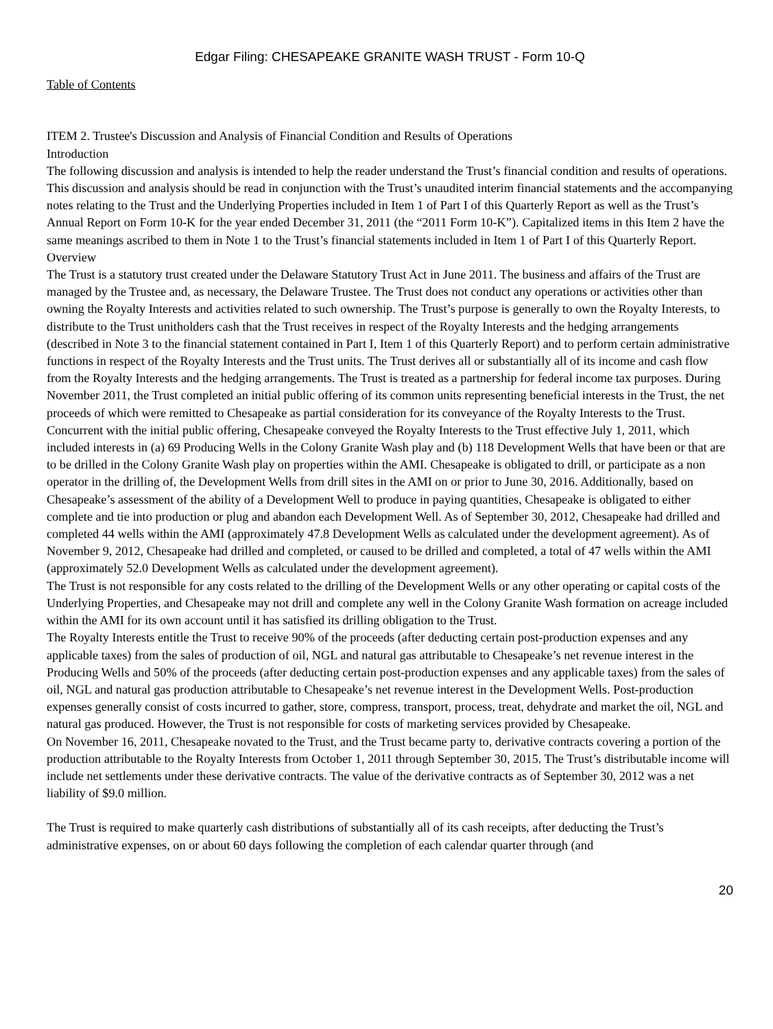Edgar Filing: CHESAPEAKE GRANITE WASH TRUST - Form 10-Q
Table of Contents
ITEM 2. Trustee's Discussion and Analysis of Financial Condition and Results of Operations
Introduction
The following discussion and analysis is intended to help the reader understand the Trust’s financial condition and results of operations. This discussion and analysis should be read in conjunction with the Trust’s unaudited interim financial statements and the accompanying notes relating to the Trust and the Underlying Properties included in Item 1 of Part I of this Quarterly Report as well as the Trust’s Annual Report on Form 10-K for the year ended December 31, 2011 (the “2011 Form 10-K”). Capitalized items in this Item 2 have the same meanings ascribed to them in Note 1 to the Trust’s financial statements included in Item 1 of Part I of this Quarterly Report.
Overview
The Trust is a statutory trust created under the Delaware Statutory Trust Act in June 2011. The business and affairs of the Trust are managed by the Trustee and, as necessary, the Delaware Trustee. The Trust does not conduct any operations or activities other than owning the Royalty Interests and activities related to such ownership. The Trust’s purpose is generally to own the Royalty Interests, to distribute to the Trust unitholders cash that the Trust receives in respect of the Royalty Interests and the hedging arrangements (described in Note 3 to the financial statement contained in Part I, Item 1 of this Quarterly Report) and to perform certain administrative functions in respect of the Royalty Interests and the Trust units. The Trust derives all or substantially all of its income and cash flow from the Royalty Interests and the hedging arrangements. The Trust is treated as a partnership for federal income tax purposes. During November 2011, the Trust completed an initial public offering of its common units representing beneficial interests in the Trust, the net proceeds of which were remitted to Chesapeake as partial consideration for its conveyance of the Royalty Interests to the Trust.
Concurrent with the initial public offering, Chesapeake conveyed the Royalty Interests to the Trust effective July 1, 2011, which included interests in (a) 69 Producing Wells in the Colony Granite Wash play and (b) 118 Development Wells that have been or that are to be drilled in the Colony Granite Wash play on properties within the AMI. Chesapeake is obligated to drill, or participate as a non operator in the drilling of, the Development Wells from drill sites in the AMI on or prior to June 30, 2016. Additionally, based on Chesapeake’s assessment of the ability of a Development Well to produce in paying quantities, Chesapeake is obligated to either complete and tie into production or plug and abandon each Development Well. As of September 30, 2012, Chesapeake had drilled and completed 44 wells within the AMI (approximately 47.8 Development Wells as calculated under the development agreement). As of November 9, 2012, Chesapeake had drilled and completed, or caused to be drilled and completed, a total of 47 wells within the AMI (approximately 52.0 Development Wells as calculated under the development agreement).
The Trust is not responsible for any costs related to the drilling of the Development Wells or any other operating or capital costs of the Underlying Properties, and Chesapeake may not drill and complete any well in the Colony Granite Wash formation on acreage included within the AMI for its own account until it has satisfied its drilling obligation to the Trust.
The Royalty Interests entitle the Trust to receive 90% of the proceeds (after deducting certain post-production expenses and any applicable taxes) from the sales of production of oil, NGL and natural gas attributable to Chesapeake’s net revenue interest in the Producing Wells and 50% of the proceeds (after deducting certain post-production expenses and any applicable taxes) from the sales of oil, NGL and natural gas production attributable to Chesapeake’s net revenue interest in the Development Wells. Post-production expenses generally consist of costs incurred to gather, store, compress, transport, process, treat, dehydrate and market the oil, NGL and natural gas produced. However, the Trust is not responsible for costs of marketing services provided by Chesapeake.
On November 16, 2011, Chesapeake novated to the Trust, and the Trust became party to, derivative contracts covering a portion of the production attributable to the Royalty Interests from October 1, 2011 through September 30, 2015. The Trust’s distributable income will include net settlements under these derivative contracts. The value of the derivative contracts as of September 30, 2012 was a net liability of $9.0 million.
The Trust is required to make quarterly cash distributions of substantially all of its cash receipts, after deducting the Trust’s administrative expenses, on or about 60 days following the completion of each calendar quarter through (and
20